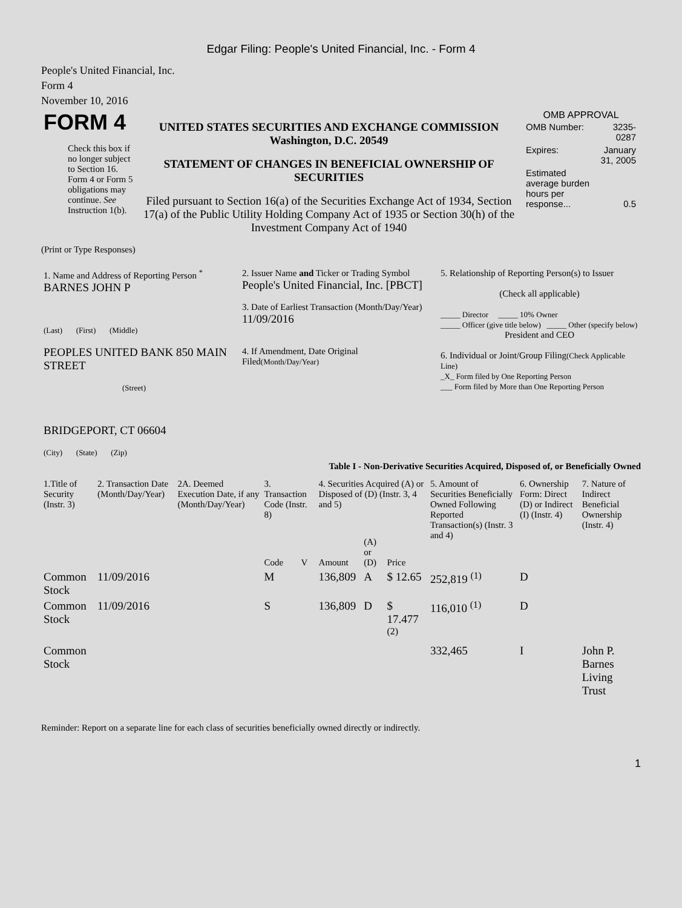Edgar Filing: People's United Financial, Inc. - Form 4
People's United Financial, Inc.
Form 4
November 10, 2016
| FORM 4 Check this box if no longer subject to Section 16. Form 4 or Form 5 obligations may continue. See Instruction 1(b). | UNITED STATES SECURITIES AND EXCHANGE COMMISSION Washington, D.C. 20549 STATEMENT OF CHANGES IN BENEFICIAL OWNERSHIP OF SECURITIES Filed pursuant to Section 16(a) of the Securities Exchange Act of 1934, Section 17(a) of the Public Utility Holding Company Act of 1935 or Section 30(h) of the Investment Company Act of 1940 | OMB APPROVAL / OMB Number: / 3235-0287 / / Expires: / January 31, 2005 / / Estimated average burden hours per response... / 0.5 / |
(Print or Type Responses)
| 1. Name and Address of Reporting Person <sup>*</sup> BARNES JOHN P (Last) (First) (Middle) PEOPLES UNITED BANK 850 MAIN STREET (Street) BRIDGEPORT, CT 06604 (City) (State) (Zip) | 2. Issuer Name and Ticker or Trading Symbol People's United Financial, Inc. [PBCT] 3. Date of Earliest Transaction (Month/Day/Year) 11/09/2016 4. If Amendment, Date Original Filed (Month/Day/Year) | 5. Relationship of Reporting Person(s) to Issuer (Check all applicable) _____ Director _____ 10% Owner _____ Officer (give title below) _____ Other (specify below) President and CEO 6. Individual or Joint/Group Filing (Check Applicable Line) _X_ Form filed by One Reporting Person ___ Form filed by More than One Reporting Person |
Table I - Non-Derivative Securities Acquired, Disposed of, or Beneficially Owned
| 1.Title of Security (Instr. 3) | 2. Transaction Date (Month/Day/Year) | 2A. Deemed Execution Date, if any (Month/Day/Year) | 3. Transaction Code (Instr. 8) | | 4. Securities Acquired (A) or Disposed of (D) (Instr. 3, 4 and 5) | | | 5. Amount of Securities Beneficially Owned Following Reported Transaction(s) (Instr. 3 and 4) | 6. Ownership Form: Direct (D) or Indirect (I) (Instr. 4) | 7. Nature of Indirect Beneficial Ownership (Instr. 4) |
| --- | --- | --- | --- | --- | --- | --- | --- | --- | --- | --- |
| | | | Code | V | Amount | (A) or (D) | Price | | | |
| Common Stock | 11/09/2016 | | M | | 136,809 | A | $ 12.65 | 252,819 <sup>(1)</sup> | D | |
| Common Stock | 11/09/2016 | | S | | 136,809 | D | $ 17.477 <sup>(2)</sup> | 116,010 <sup>(1)</sup> | D | |
| Common Stock | | | | | | | | 332,465 | I | John P. Barnes Living Trust |
Reminder: Report on a separate line for each class of securities beneficially owned directly or indirectly.
1